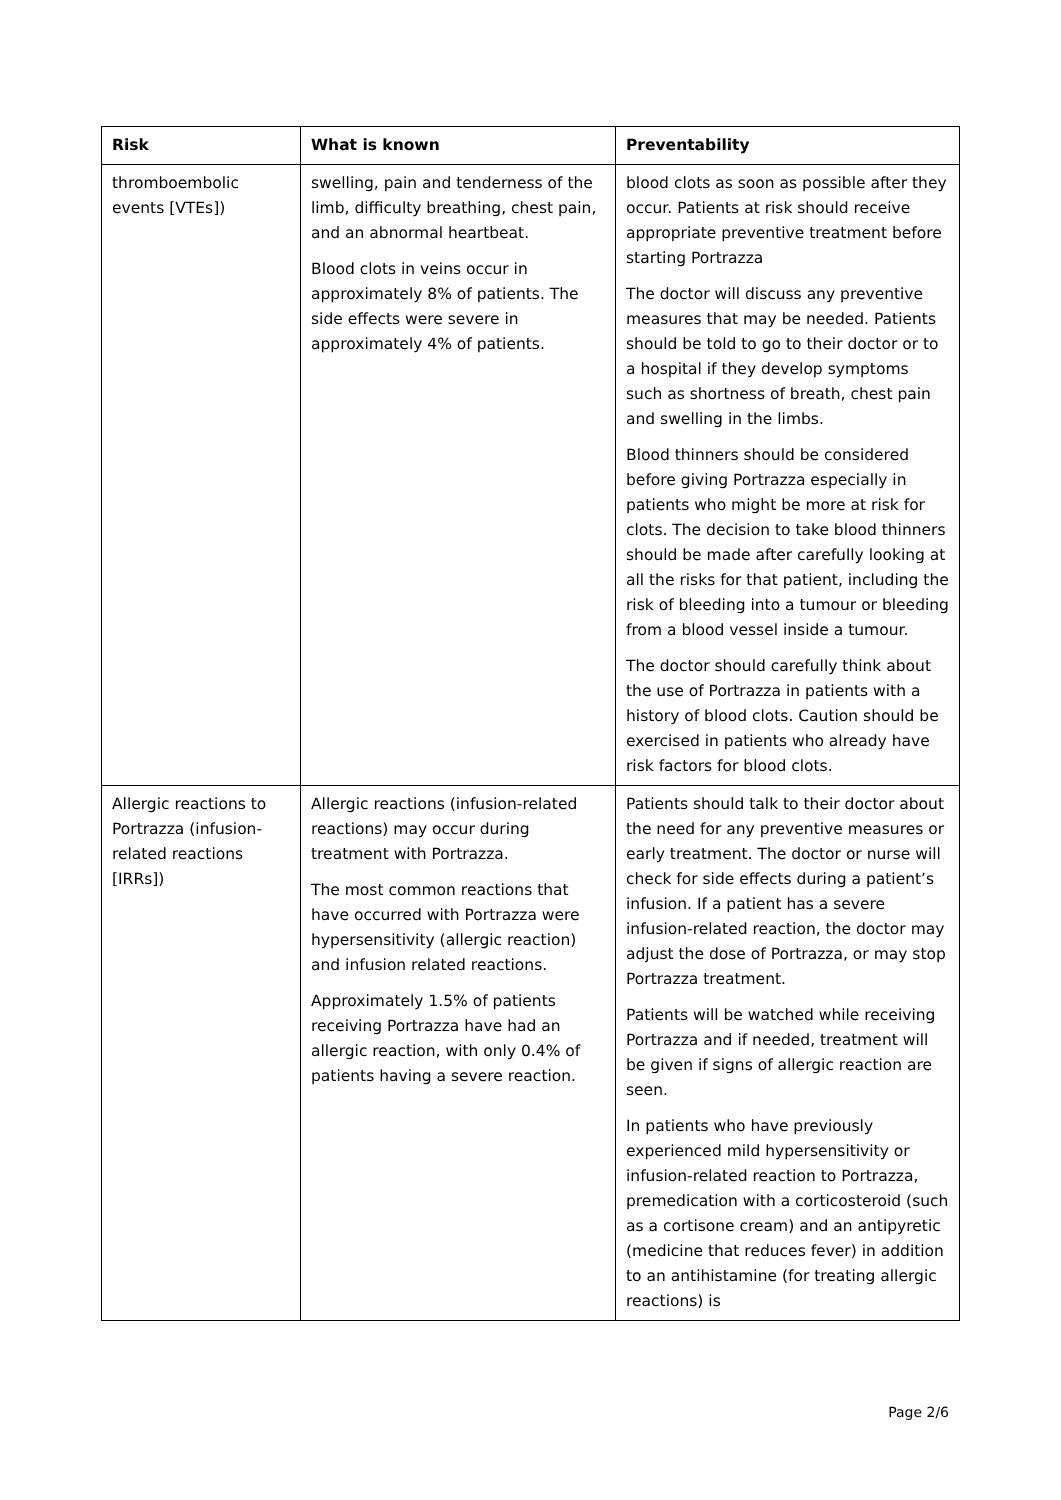| Risk | What is known | Preventability |
| --- | --- | --- |
| thromboembolic events [VTEs]) | swelling, pain and tenderness of the limb, difficulty breathing, chest pain, and an abnormal heartbeat. Blood clots in veins occur in approximately 8% of patients. The side effects were severe in approximately 4% of patients. | blood clots as soon as possible after they occur. Patients at risk should receive appropriate preventive treatment before starting Portrazza The doctor will discuss any preventive measures that may be needed. Patients should be told to go to their doctor or to a hospital if they develop symptoms such as shortness of breath, chest pain and swelling in the limbs. Blood thinners should be considered before giving Portrazza especially in patients who might be more at risk for clots. The decision to take blood thinners should be made after carefully looking at all the risks for that patient, including the risk of bleeding into a tumour or bleeding from a blood vessel inside a tumour. The doctor should carefully think about the use of Portrazza in patients with a history of blood clots. Caution should be exercised in patients who already have risk factors for blood clots. |
| Allergic reactions to Portrazza (infusion-related reactions [IRRs]) | Allergic reactions (infusion-related reactions) may occur during treatment with Portrazza. The most common reactions that have occurred with Portrazza were hypersensitivity (allergic reaction) and infusion related reactions. Approximately 1.5% of patients receiving Portrazza have had an allergic reaction, with only 0.4% of patients having a severe reaction. | Patients should talk to their doctor about the need for any preventive measures or early treatment. The doctor or nurse will check for side effects during a patient’s infusion. If a patient has a severe infusion-related reaction, the doctor may adjust the dose of Portrazza, or may stop Portrazza treatment. Patients will be watched while receiving Portrazza and if needed, treatment will be given if signs of allergic reaction are seen. In patients who have previously experienced mild hypersensitivity or infusion-related reaction to Portrazza, premedication with a corticosteroid (such as a cortisone cream) and an antipyretic (medicine that reduces fever) in addition to an antihistamine (for treating allergic reactions) is |
Page 2/6